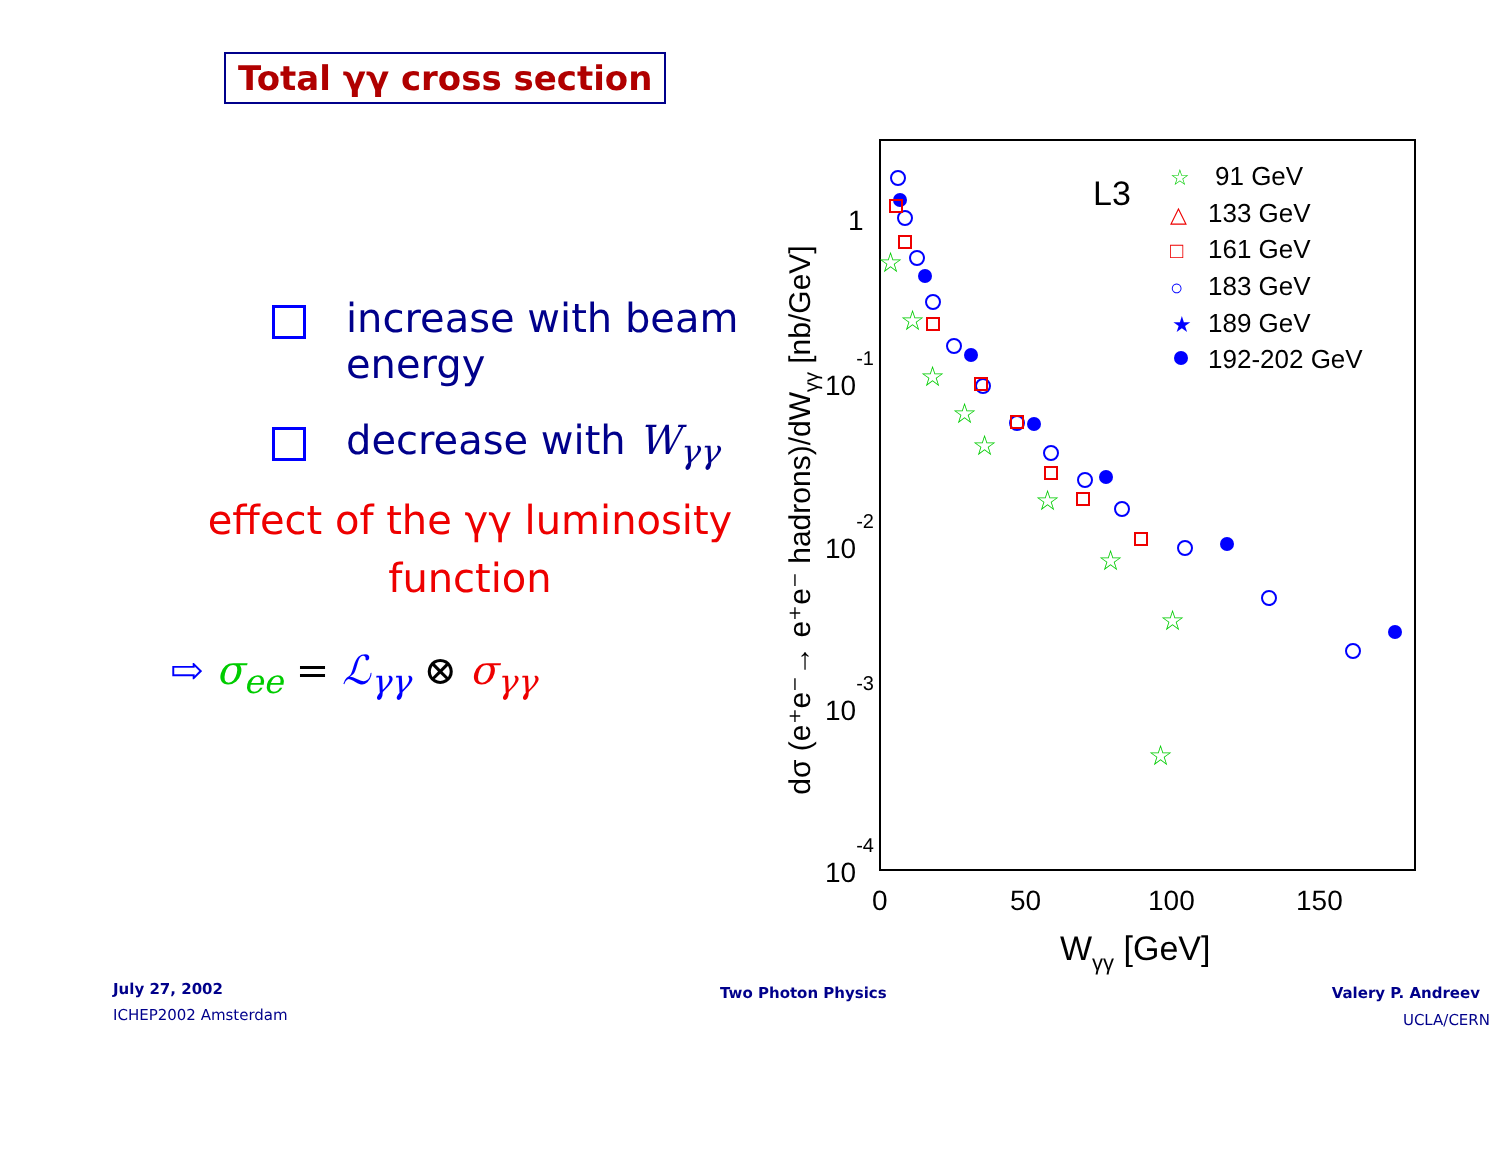Total γγ cross section
increase with beam
energy
decrease with W<sub>γγ</sub>
effect of the γγ luminosity
function
⇨ σ<sub>ee</sub> = ℒ<sub>γγ</sub> ⊗ σ<sub>γγ</sub>
dσ (e⁺e⁻→ e⁺e⁻ hadrons)/dWγγ [nb/GeV]
1
10-1
10-2
10-3
10-4
0
50
100
150
Wγγ [GeV]
L3
91 GeV
133 GeV
161 GeV
183 GeV
189 GeV
192-202 GeV
☆
△
□
○
★
☆
☆
☆
☆
☆
☆
☆
☆
☆
July 27, 2002
ICHEP2002 Amsterdam
Two Photon Physics Valery P. Andreev
UCLA/CERN